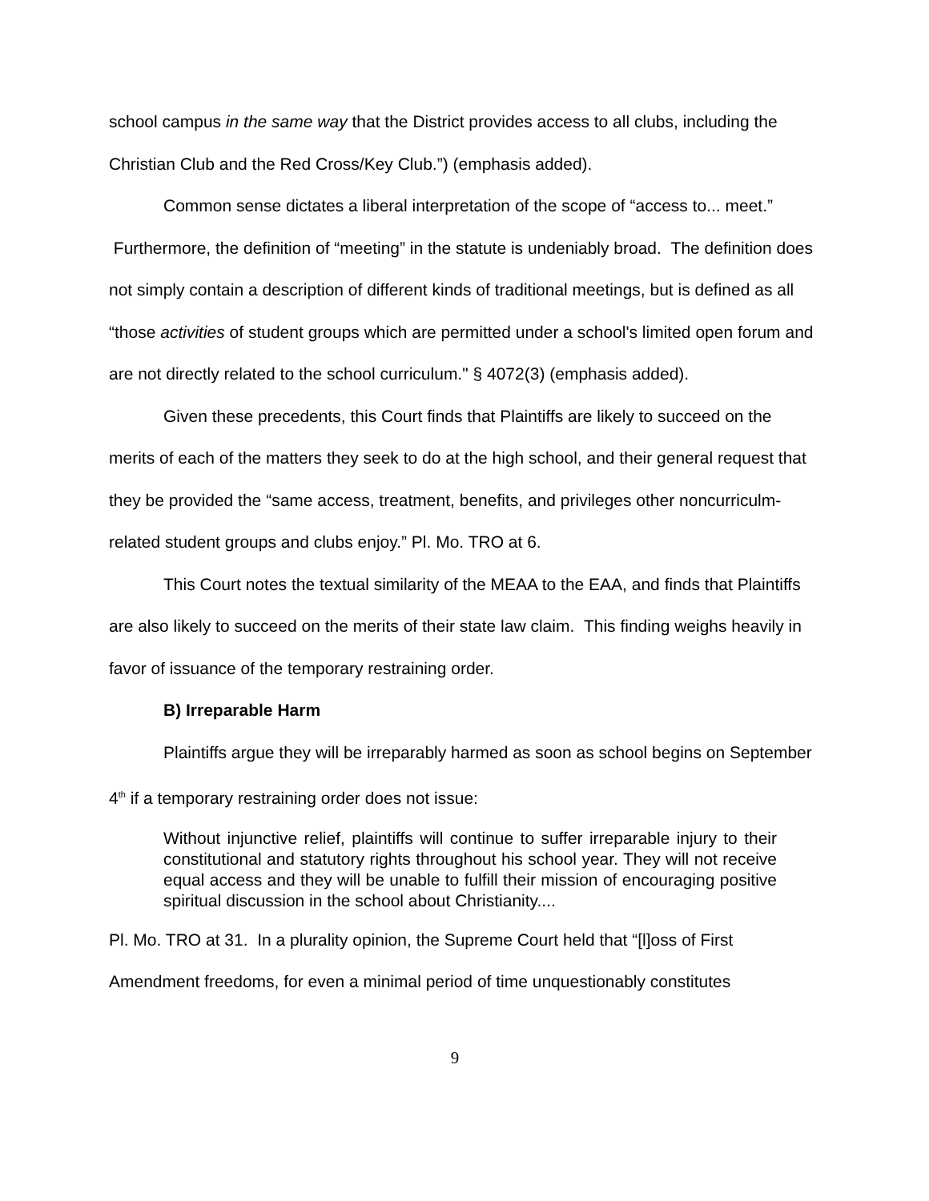school campus in the same way that the District provides access to all clubs, including the Christian Club and the Red Cross/Key Club.”) (emphasis added).
Common sense dictates a liberal interpretation of the scope of “access to... meet.” Furthermore, the definition of “meeting” in the statute is undeniably broad. The definition does not simply contain a description of different kinds of traditional meetings, but is defined as all “those activities of student groups which are permitted under a school's limited open forum and are not directly related to the school curriculum." § 4072(3) (emphasis added).
Given these precedents, this Court finds that Plaintiffs are likely to succeed on the merits of each of the matters they seek to do at the high school, and their general request that they be provided the “same access, treatment, benefits, and privileges other noncurriculm-related student groups and clubs enjoy.” Pl. Mo. TRO at 6.
This Court notes the textual similarity of the MEAA to the EAA, and finds that Plaintiffs are also likely to succeed on the merits of their state law claim. This finding weighs heavily in favor of issuance of the temporary restraining order.
B) Irreparable Harm
Plaintiffs argue they will be irreparably harmed as soon as school begins on September 4<sup>th</sup> if a temporary restraining order does not issue:
Without injunctive relief, plaintiffs will continue to suffer irreparable injury to their constitutional and statutory rights throughout his school year. They will not receive equal access and they will be unable to fulfill their mission of encouraging positive spiritual discussion in the school about Christianity....
Pl. Mo. TRO at 31. In a plurality opinion, the Supreme Court held that “[l]oss of First Amendment freedoms, for even a minimal period of time unquestionably constitutes
9